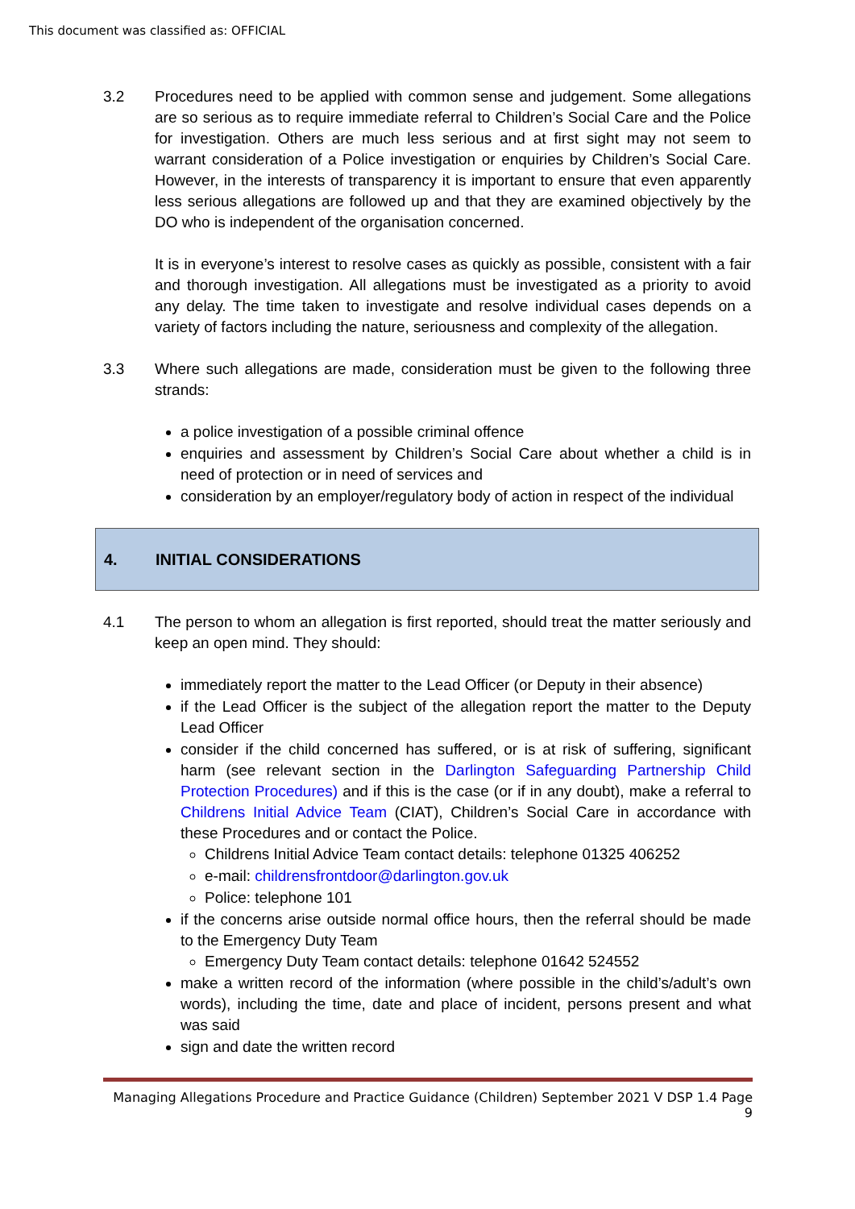This document was classified as: OFFICIAL
3.2 Procedures need to be applied with common sense and judgement. Some allegations are so serious as to require immediate referral to Children’s Social Care and the Police for investigation. Others are much less serious and at first sight may not seem to warrant consideration of a Police investigation or enquiries by Children’s Social Care. However, in the interests of transparency it is important to ensure that even apparently less serious allegations are followed up and that they are examined objectively by the DO who is independent of the organisation concerned.
It is in everyone’s interest to resolve cases as quickly as possible, consistent with a fair and thorough investigation. All allegations must be investigated as a priority to avoid any delay. The time taken to investigate and resolve individual cases depends on a variety of factors including the nature, seriousness and complexity of the allegation.
3.3 Where such allegations are made, consideration must be given to the following three strands:
a police investigation of a possible criminal offence
enquiries and assessment by Children’s Social Care about whether a child is in need of protection or in need of services and
consideration by an employer/regulatory body of action in respect of the individual
4. INITIAL CONSIDERATIONS
4.1 The person to whom an allegation is first reported, should treat the matter seriously and keep an open mind. They should:
immediately report the matter to the Lead Officer (or Deputy in their absence)
if the Lead Officer is the subject of the allegation report the matter to the Deputy Lead Officer
consider if the child concerned has suffered, or is at risk of suffering, significant harm (see relevant section in the Darlington Safeguarding Partnership Child Protection Procedures) and if this is the case (or if in any doubt), make a referral to Childrens Initial Advice Team (CIAT), Children’s Social Care in accordance with these Procedures and or contact the Police.
Childrens Initial Advice Team contact details: telephone 01325 406252
e-mail: childrensfrontdoor@darlington.gov.uk
Police: telephone 101
if the concerns arise outside normal office hours, then the referral should be made to the Emergency Duty Team
Emergency Duty Team contact details: telephone 01642 524552
make a written record of the information (where possible in the child’s/adult’s own words), including the time, date and place of incident, persons present and what was said
sign and date the written record
Managing Allegations Procedure and Practice Guidance (Children) September 2021 V DSP 1.4 Page 9